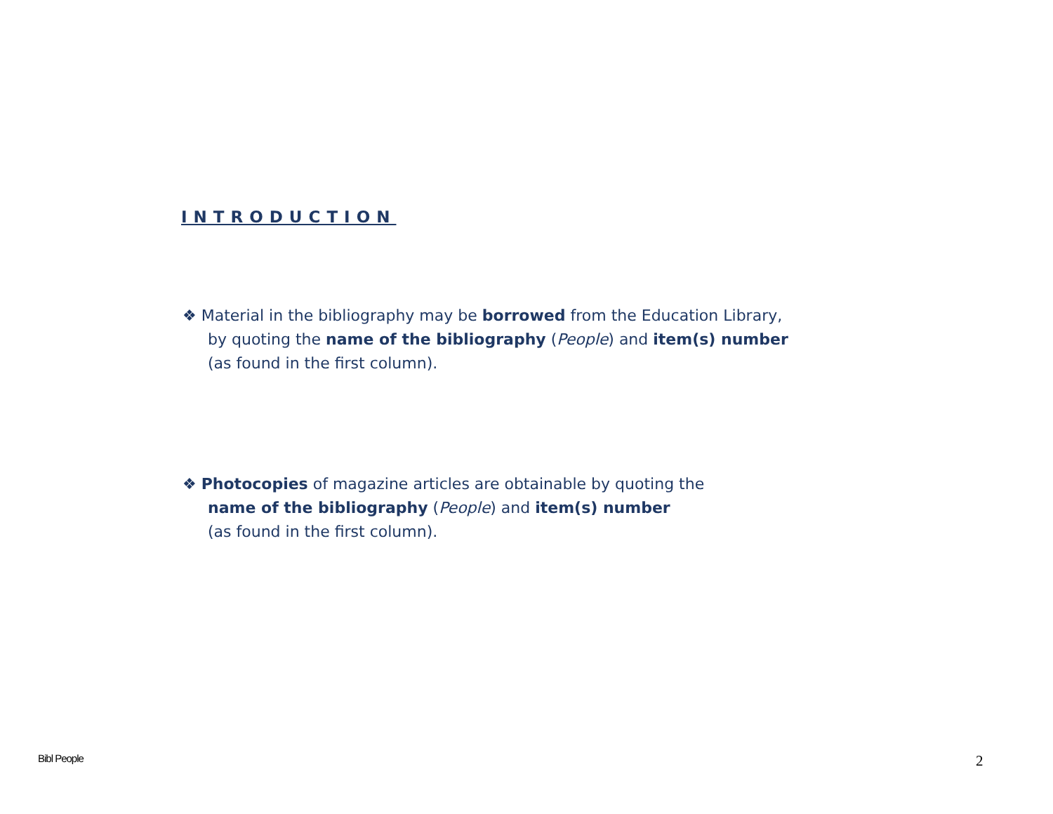INTRODUCTION
❖ Material in the bibliography may be borrowed from the Education Library,
by quoting the name of the bibliography (People) and item(s) number
(as found in the first column).
❖ Photocopies of magazine articles are obtainable by quoting the
name of the bibliography (People) and item(s) number
(as found in the first column).
Bibl People 2